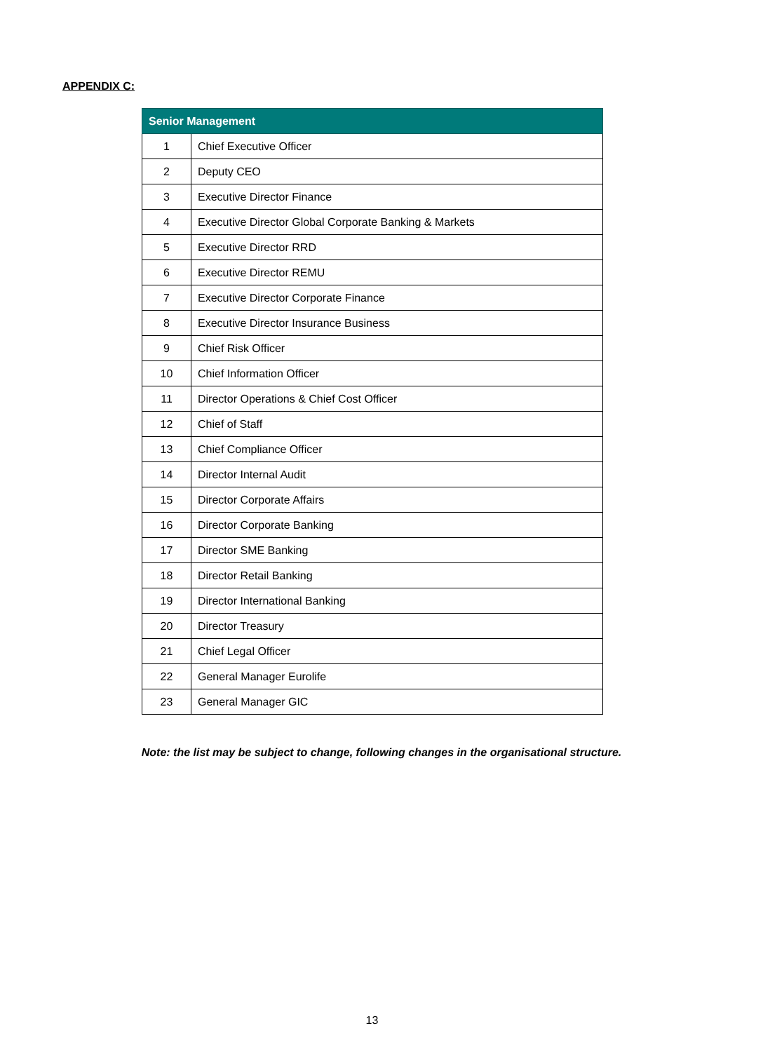APPENDIX C:
| Senior Management | |
| --- | --- |
| 1 | Chief Executive Officer |
| 2 | Deputy CEO |
| 3 | Executive Director Finance |
| 4 | Executive Director Global Corporate Banking & Markets |
| 5 | Executive Director RRD |
| 6 | Executive Director REMU |
| 7 | Executive Director Corporate Finance |
| 8 | Executive Director Insurance Business |
| 9 | Chief Risk Officer |
| 10 | Chief Information Officer |
| 11 | Director Operations & Chief Cost Officer |
| 12 | Chief of Staff |
| 13 | Chief Compliance Officer |
| 14 | Director Internal Audit |
| 15 | Director Corporate Affairs |
| 16 | Director Corporate Banking |
| 17 | Director SME Banking |
| 18 | Director Retail Banking |
| 19 | Director International Banking |
| 20 | Director Treasury |
| 21 | Chief Legal Officer |
| 22 | General Manager Eurolife |
| 23 | General Manager GIC |
Note: the list may be subject to change, following changes in the organisational structure.
13